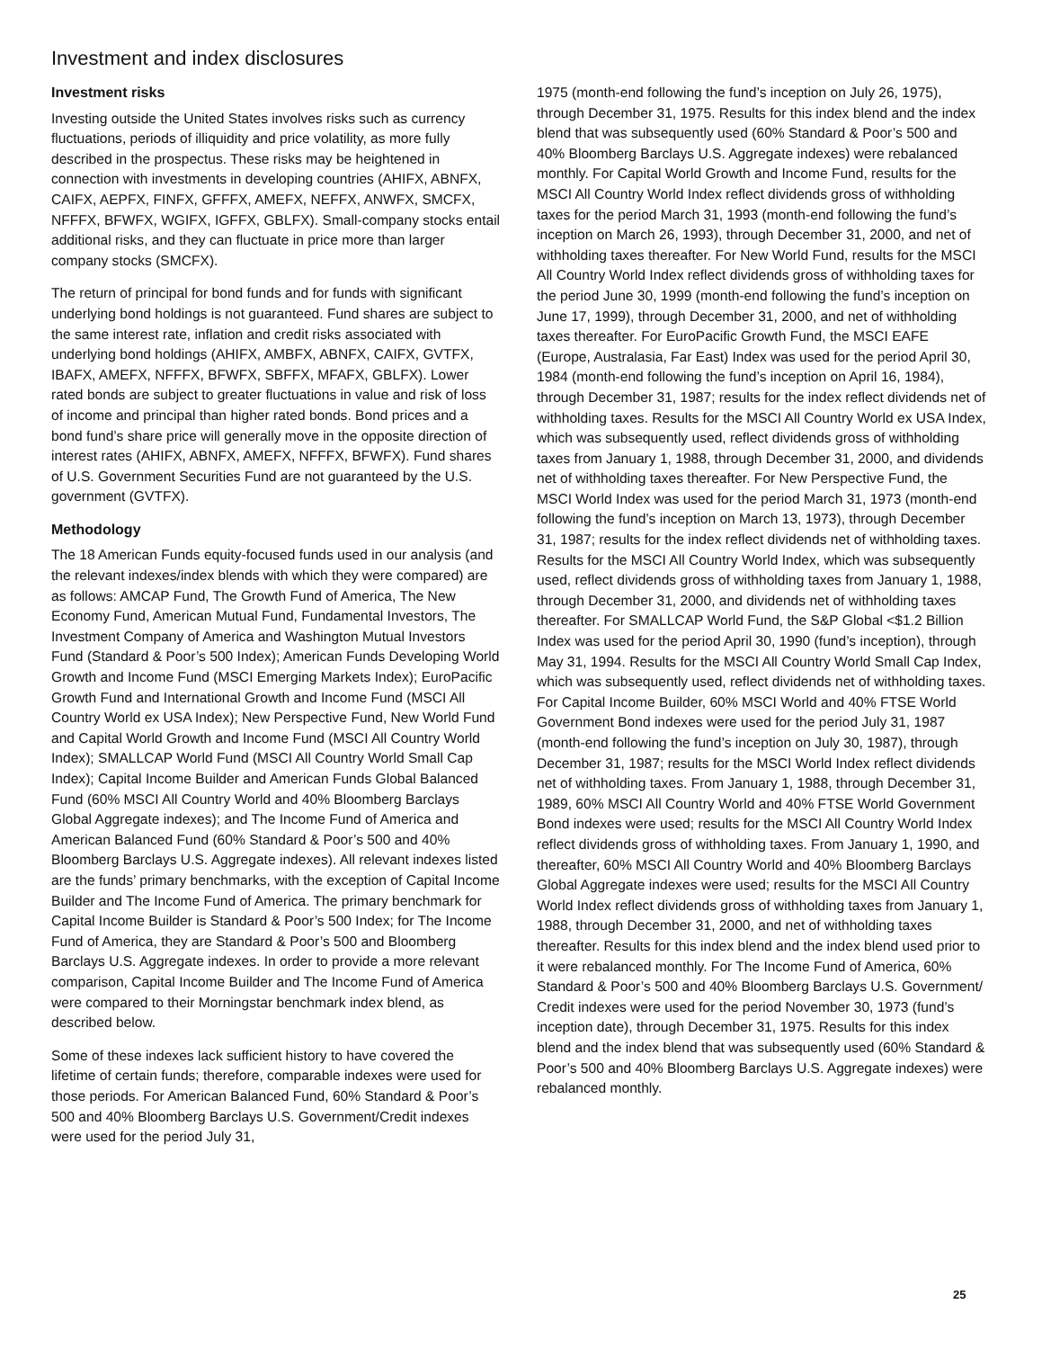Investment and index disclosures
Investment risks
Investing outside the United States involves risks such as currency fluctuations, periods of illiquidity and price volatility, as more fully described in the prospectus. These risks may be heightened in connection with investments in developing countries (AHIFX, ABNFX, CAIFX, AEPFX, FINFX, GFFFX, AMEFX, NEFFX, ANWFX, SMCFX, NFFFX, BFWFX, WGIFX, IGFFX, GBLFX). Small-company stocks entail additional risks, and they can fluctuate in price more than larger company stocks (SMCFX).
The return of principal for bond funds and for funds with significant underlying bond holdings is not guaranteed. Fund shares are subject to the same interest rate, inflation and credit risks associated with underlying bond holdings (AHIFX, AMBFX, ABNFX, CAIFX, GVTFX, IBAFX, AMEFX, NFFFX, BFWFX, SBFFX, MFAFX, GBLFX). Lower rated bonds are subject to greater fluctuations in value and risk of loss of income and principal than higher rated bonds. Bond prices and a bond fund’s share price will generally move in the opposite direction of interest rates (AHIFX, ABNFX, AMEFX, NFFFX, BFWFX). Fund shares of U.S. Government Securities Fund are not guaranteed by the U.S. government (GVTFX).
Methodology
The 18 American Funds equity-focused funds used in our analysis (and the relevant indexes/index blends with which they were compared) are as follows: AMCAP Fund, The Growth Fund of America, The New Economy Fund, American Mutual Fund, Fundamental Investors, The Investment Company of America and Washington Mutual Investors Fund (Standard & Poor’s 500 Index); American Funds Developing World Growth and Income Fund (MSCI Emerging Markets Index); EuroPacific Growth Fund and International Growth and Income Fund (MSCI All Country World ex USA Index); New Perspective Fund, New World Fund and Capital World Growth and Income Fund (MSCI All Country World Index); SMALLCAP World Fund (MSCI All Country World Small Cap Index); Capital Income Builder and American Funds Global Balanced Fund (60% MSCI All Country World and 40% Bloomberg Barclays Global Aggregate indexes); and The Income Fund of America and American Balanced Fund (60% Standard & Poor’s 500 and 40% Bloomberg Barclays U.S. Aggregate indexes). All relevant indexes listed are the funds’ primary benchmarks, with the exception of Capital Income Builder and The Income Fund of America. The primary benchmark for Capital Income Builder is Standard & Poor’s 500 Index; for The Income Fund of America, they are Standard & Poor’s 500 and Bloomberg Barclays U.S. Aggregate indexes. In order to provide a more relevant comparison, Capital Income Builder and The Income Fund of America were compared to their Morningstar benchmark index blend, as described below.
Some of these indexes lack sufficient history to have covered the lifetime of certain funds; therefore, comparable indexes were used for those periods. For American Balanced Fund, 60% Standard & Poor’s 500 and 40% Bloomberg Barclays U.S. Government/Credit indexes were used for the period July 31,
1975 (month-end following the fund’s inception on July 26, 1975), through December 31, 1975. Results for this index blend and the index blend that was subsequently used (60% Standard & Poor’s 500 and 40% Bloomberg Barclays U.S. Aggregate indexes) were rebalanced monthly. For Capital World Growth and Income Fund, results for the MSCI All Country World Index reflect dividends gross of withholding taxes for the period March 31, 1993 (month-end following the fund’s inception on March 26, 1993), through December 31, 2000, and net of withholding taxes thereafter. For New World Fund, results for the MSCI All Country World Index reflect dividends gross of withholding taxes for the period June 30, 1999 (month-end following the fund’s inception on June 17, 1999), through December 31, 2000, and net of withholding taxes thereafter. For EuroPacific Growth Fund, the MSCI EAFE (Europe, Australasia, Far East) Index was used for the period April 30, 1984 (month-end following the fund’s inception on April 16, 1984), through December 31, 1987; results for the index reflect dividends net of withholding taxes. Results for the MSCI All Country World ex USA Index, which was subsequently used, reflect dividends gross of withholding taxes from January 1, 1988, through December 31, 2000, and dividends net of withholding taxes thereafter. For New Perspective Fund, the MSCI World Index was used for the period March 31, 1973 (month-end following the fund’s inception on March 13, 1973), through December 31, 1987; results for the index reflect dividends net of withholding taxes. Results for the MSCI All Country World Index, which was subsequently used, reflect dividends gross of withholding taxes from January 1, 1988, through December 31, 2000, and dividends net of withholding taxes thereafter. For SMALLCAP World Fund, the S&P Global <$1.2 Billion Index was used for the period April 30, 1990 (fund’s inception), through May 31, 1994. Results for the MSCI All Country World Small Cap Index, which was subsequently used, reflect dividends net of withholding taxes. For Capital Income Builder, 60% MSCI World and 40% FTSE World Government Bond indexes were used for the period July 31, 1987 (month-end following the fund’s inception on July 30, 1987), through December 31, 1987; results for the MSCI World Index reflect dividends net of withholding taxes. From January 1, 1988, through December 31, 1989, 60% MSCI All Country World and 40% FTSE World Government Bond indexes were used; results for the MSCI All Country World Index reflect dividends gross of withholding taxes. From January 1, 1990, and thereafter, 60% MSCI All Country World and 40% Bloomberg Barclays Global Aggregate indexes were used; results for the MSCI All Country World Index reflect dividends gross of withholding taxes from January 1, 1988, through December 31, 2000, and net of withholding taxes thereafter. Results for this index blend and the index blend used prior to it were rebalanced monthly. For The Income Fund of America, 60% Standard & Poor’s 500 and 40% Bloomberg Barclays U.S. Government/ Credit indexes were used for the period November 30, 1973 (fund’s inception date), through December 31, 1975. Results for this index blend and the index blend that was subsequently used (60% Standard & Poor’s 500 and 40% Bloomberg Barclays U.S. Aggregate indexes) were rebalanced monthly.
25